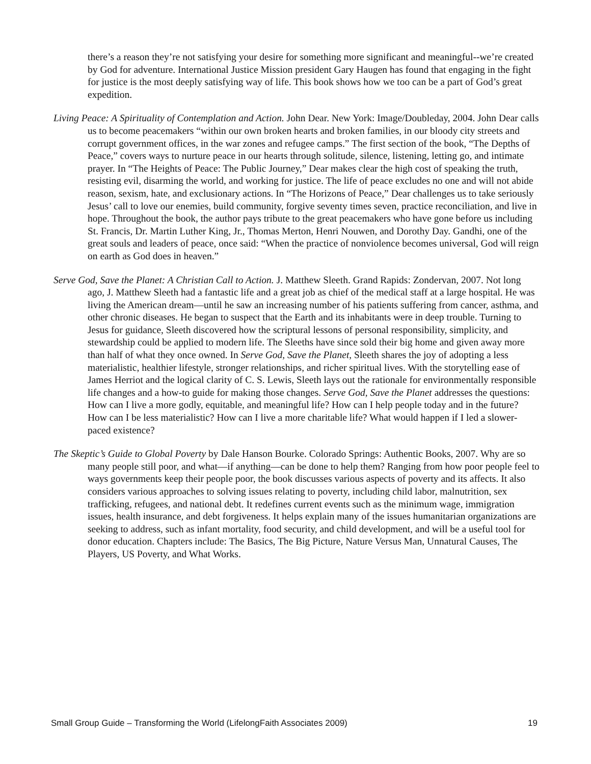there’s a reason they’re not satisfying your desire for something more significant and meaningful--we’re created by God for adventure. International Justice Mission president Gary Haugen has found that engaging in the fight for justice is the most deeply satisfying way of life. This book shows how we too can be a part of God’s great expedition.
Living Peace: A Spirituality of Contemplation and Action. John Dear. New York: Image/Doubleday, 2004. John Dear calls us to become peacemakers “within our own broken hearts and broken families, in our bloody city streets and corrupt government offices, in the war zones and refugee camps.” The first section of the book, “The Depths of Peace,” covers ways to nurture peace in our hearts through solitude, silence, listening, letting go, and intimate prayer. In “The Heights of Peace: The Public Journey,” Dear makes clear the high cost of speaking the truth, resisting evil, disarming the world, and working for justice. The life of peace excludes no one and will not abide reason, sexism, hate, and exclusionary actions. In “The Horizons of Peace,” Dear challenges us to take seriously Jesus’ call to love our enemies, build community, forgive seventy times seven, practice reconciliation, and live in hope. Throughout the book, the author pays tribute to the great peacemakers who have gone before us including St. Francis, Dr. Martin Luther King, Jr., Thomas Merton, Henri Nouwen, and Dorothy Day. Gandhi, one of the great souls and leaders of peace, once said: “When the practice of nonviolence becomes universal, God will reign on earth as God does in heaven.”
Serve God, Save the Planet: A Christian Call to Action. J. Matthew Sleeth. Grand Rapids: Zondervan, 2007. Not long ago, J. Matthew Sleeth had a fantastic life and a great job as chief of the medical staff at a large hospital. He was living the American dream—until he saw an increasing number of his patients suffering from cancer, asthma, and other chronic diseases. He began to suspect that the Earth and its inhabitants were in deep trouble. Turning to Jesus for guidance, Sleeth discovered how the scriptural lessons of personal responsibility, simplicity, and stewardship could be applied to modern life. The Sleeths have since sold their big home and given away more than half of what they once owned. In Serve God, Save the Planet, Sleeth shares the joy of adopting a less materialistic, healthier lifestyle, stronger relationships, and richer spiritual lives. With the storytelling ease of James Herriot and the logical clarity of C. S. Lewis, Sleeth lays out the rationale for environmentally responsible life changes and a how-to guide for making those changes. Serve God, Save the Planet addresses the questions: How can I live a more godly, equitable, and meaningful life? How can I help people today and in the future? How can I be less materialistic? How can I live a more charitable life? What would happen if I led a slower-paced existence?
The Skeptic’s Guide to Global Poverty by Dale Hanson Bourke. Colorado Springs: Authentic Books, 2007. Why are so many people still poor, and what—if anything—can be done to help them? Ranging from how poor people feel to ways governments keep their people poor, the book discusses various aspects of poverty and its affects. It also considers various approaches to solving issues relating to poverty, including child labor, malnutrition, sex trafficking, refugees, and national debt. It redefines current events such as the minimum wage, immigration issues, health insurance, and debt forgiveness. It helps explain many of the issues humanitarian organizations are seeking to address, such as infant mortality, food security, and child development, and will be a useful tool for donor education. Chapters include: The Basics, The Big Picture, Nature Versus Man, Unnatural Causes, The Players, US Poverty, and What Works.
Small Group Guide – Transforming the World (LifelongFaith Associates 2009) 19